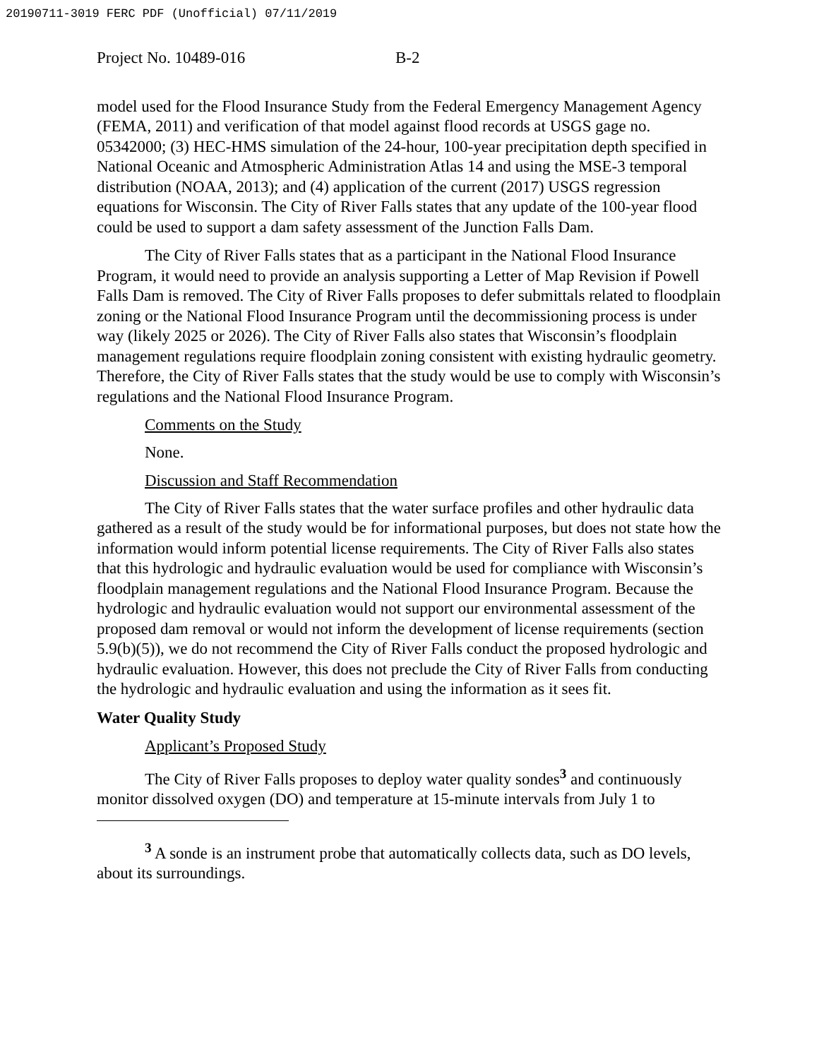20190711-3019 FERC PDF (Unofficial) 07/11/2019
Project No. 10489-016 B-2
model used for the Flood Insurance Study from the Federal Emergency Management Agency (FEMA, 2011) and verification of that model against flood records at USGS gage no. 05342000; (3) HEC-HMS simulation of the 24-hour, 100-year precipitation depth specified in National Oceanic and Atmospheric Administration Atlas 14 and using the MSE-3 temporal distribution (NOAA, 2013); and (4) application of the current (2017) USGS regression equations for Wisconsin. The City of River Falls states that any update of the 100-year flood could be used to support a dam safety assessment of the Junction Falls Dam.
The City of River Falls states that as a participant in the National Flood Insurance Program, it would need to provide an analysis supporting a Letter of Map Revision if Powell Falls Dam is removed. The City of River Falls proposes to defer submittals related to floodplain zoning or the National Flood Insurance Program until the decommissioning process is under way (likely 2025 or 2026). The City of River Falls also states that Wisconsin’s floodplain management regulations require floodplain zoning consistent with existing hydraulic geometry. Therefore, the City of River Falls states that the study would be use to comply with Wisconsin’s regulations and the National Flood Insurance Program.
Comments on the Study
None.
Discussion and Staff Recommendation
The City of River Falls states that the water surface profiles and other hydraulic data gathered as a result of the study would be for informational purposes, but does not state how the information would inform potential license requirements. The City of River Falls also states that this hydrologic and hydraulic evaluation would be used for compliance with Wisconsin’s floodplain management regulations and the National Flood Insurance Program. Because the hydrologic and hydraulic evaluation would not support our environmental assessment of the proposed dam removal or would not inform the development of license requirements (section 5.9(b)(5)), we do not recommend the City of River Falls conduct the proposed hydrologic and hydraulic evaluation. However, this does not preclude the City of River Falls from conducting the hydrologic and hydraulic evaluation and using the information as it sees fit.
Water Quality Study
Applicant’s Proposed Study
The City of River Falls proposes to deploy water quality sondes<sup>3</sup> and continuously monitor dissolved oxygen (DO) and temperature at 15-minute intervals from July 1 to
<sup>3</sup> A sonde is an instrument probe that automatically collects data, such as DO levels, about its surroundings.